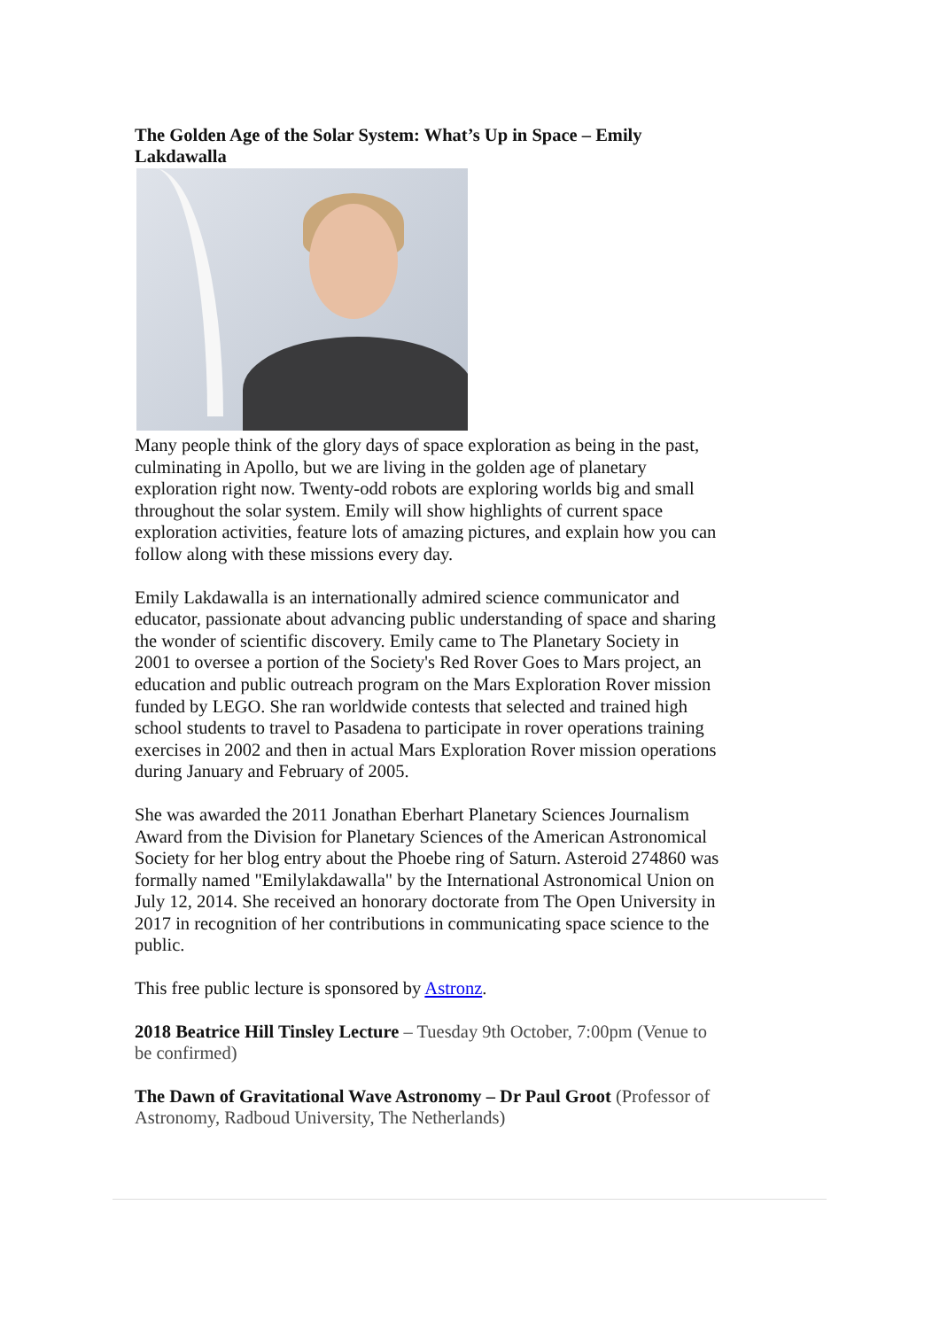The Golden Age of the Solar System: What’s Up in Space – Emily Lakdawalla
Many people think of the glory days of space exploration as being in the past, culminating in Apollo, but we are living in the golden age of planetary exploration right now. Twenty-odd robots are exploring worlds big and small throughout the solar system. Emily will show highlights of current space exploration activities, feature lots of amazing pictures, and explain how you can follow along with these missions every day.
Emily Lakdawalla is an internationally admired science communicator and educator, passionate about advancing public understanding of space and sharing the wonder of scientific discovery. Emily came to The Planetary Society in 2001 to oversee a portion of the Society's Red Rover Goes to Mars project, an education and public outreach program on the Mars Exploration Rover mission funded by LEGO. She ran worldwide contests that selected and trained high school students to travel to Pasadena to participate in rover operations training exercises in 2002 and then in actual Mars Exploration Rover mission operations during January and February of 2005.
She was awarded the 2011 Jonathan Eberhart Planetary Sciences Journalism Award from the Division for Planetary Sciences of the American Astronomical Society for her blog entry about the Phoebe ring of Saturn. Asteroid 274860 was formally named "Emilylakdawalla" by the International Astronomical Union on July 12, 2014. She received an honorary doctorate from The Open University in 2017 in recognition of her contributions in communicating space science to the public.
This free public lecture is sponsored by Astronz.
2018 Beatrice Hill Tinsley Lecture – Tuesday 9th October, 7:00pm (Venue to be confirmed)
The Dawn of Gravitational Wave Astronomy – Dr Paul Groot (Professor of Astronomy, Radboud University, The Netherlands)